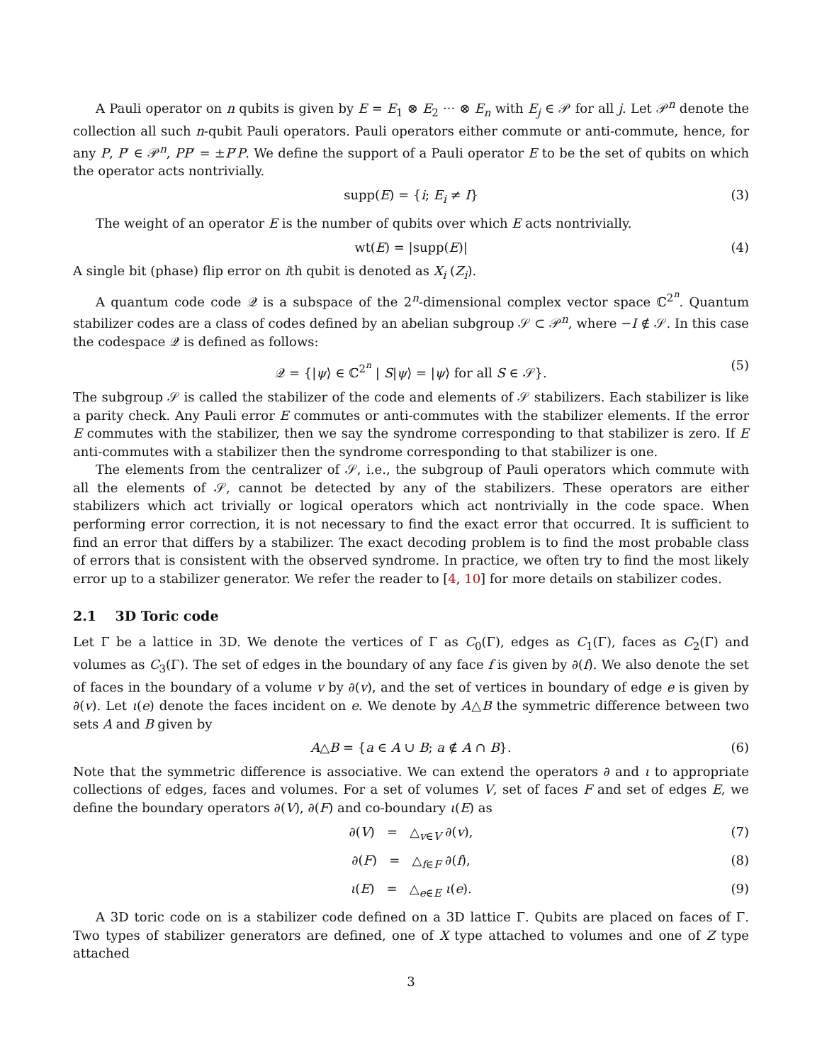A Pauli operator on n qubits is given by E = E<sub>1</sub> ⊗ E<sub>2</sub> ··· ⊗ E<sub>n</sub> with E<sub>j</sub> ∈ 𝒫 for all j. Let 𝒫<sup>n</sup> denote the collection all such n-qubit Pauli operators. Pauli operators either commute or anti-commute, hence, for any P, P′ ∈ 𝒫<sup>n</sup>, PP′ = ±P′P. We define the support of a Pauli operator E to be the set of qubits on which the operator acts nontrivially.
supp(E) = {i; E<sub>i</sub> ≠ I} (3)
The weight of an operator E is the number of qubits over which E acts nontrivially.
wt(E) = |supp(E)| (4)
A single bit (phase) flip error on ith qubit is denoted as X<sub>i</sub> (Z<sub>i</sub>).
A quantum code code 𝒬 is a subspace of the 2<sup>n</sup>-dimensional complex vector space ℂ<sup>2<sup>n</sup></sup>. Quantum stabilizer codes are a class of codes defined by an abelian subgroup 𝒮 ⊂ 𝒫<sup>n</sup>, where −I ∉ 𝒮. In this case the codespace 𝒬 is defined as follows:
𝒬 = {|ψ⟩ ∈ ℂ<sup>2<sup>n</sup></sup> | S|ψ⟩ = |ψ⟩ for all S ∈ 𝒮}. (5)
The subgroup 𝒮 is called the stabilizer of the code and elements of 𝒮 stabilizers. Each stabilizer is like a parity check. Any Pauli error E commutes or anti-commutes with the stabilizer elements. If the error E commutes with the stabilizer, then we say the syndrome corresponding to that stabilizer is zero. If E anti-commutes with a stabilizer then the syndrome corresponding to that stabilizer is one.
The elements from the centralizer of 𝒮, i.e., the subgroup of Pauli operators which commute with all the elements of 𝒮, cannot be detected by any of the stabilizers. These operators are either stabilizers which act trivially or logical operators which act nontrivially in the code space. When performing error correction, it is not necessary to find the exact error that occurred. It is sufficient to find an error that differs by a stabilizer. The exact decoding problem is to find the most probable class of errors that is consistent with the observed syndrome. In practice, we often try to find the most likely error up to a stabilizer generator. We refer the reader to [4, 10] for more details on stabilizer codes.
2.1 3D Toric code
Let Γ be a lattice in 3D. We denote the vertices of Γ as C<sub>0</sub>(Γ), edges as C<sub>1</sub>(Γ), faces as C<sub>2</sub>(Γ) and volumes as C<sub>3</sub>(Γ). The set of edges in the boundary of any face f is given by ∂(f). We also denote the set of faces in the boundary of a volume v by ∂(v), and the set of vertices in boundary of edge e is given by ∂(v). Let ι(e) denote the faces incident on e. We denote by A△B the symmetric difference between two sets A and B given by
A△B = {a ∈ A ∪ B; a ∉ A ∩ B}. (6)
Note that the symmetric difference is associative. We can extend the operators ∂ and ι to appropriate collections of edges, faces and volumes. For a set of volumes V, set of faces F and set of edges E, we define the boundary operators ∂(V), ∂(F) and co-boundary ι(E) as
∂(V) = △<sub>v∈V</sub> ∂(v), (7)
∂(F) = △<sub>f∈F</sub> ∂(f), (8)
ι(E) = △<sub>e∈E</sub> ι(e). (9)
A 3D toric code on is a stabilizer code defined on a 3D lattice Γ. Qubits are placed on faces of Γ. Two types of stabilizer generators are defined, one of X type attached to volumes and one of Z type attached
3